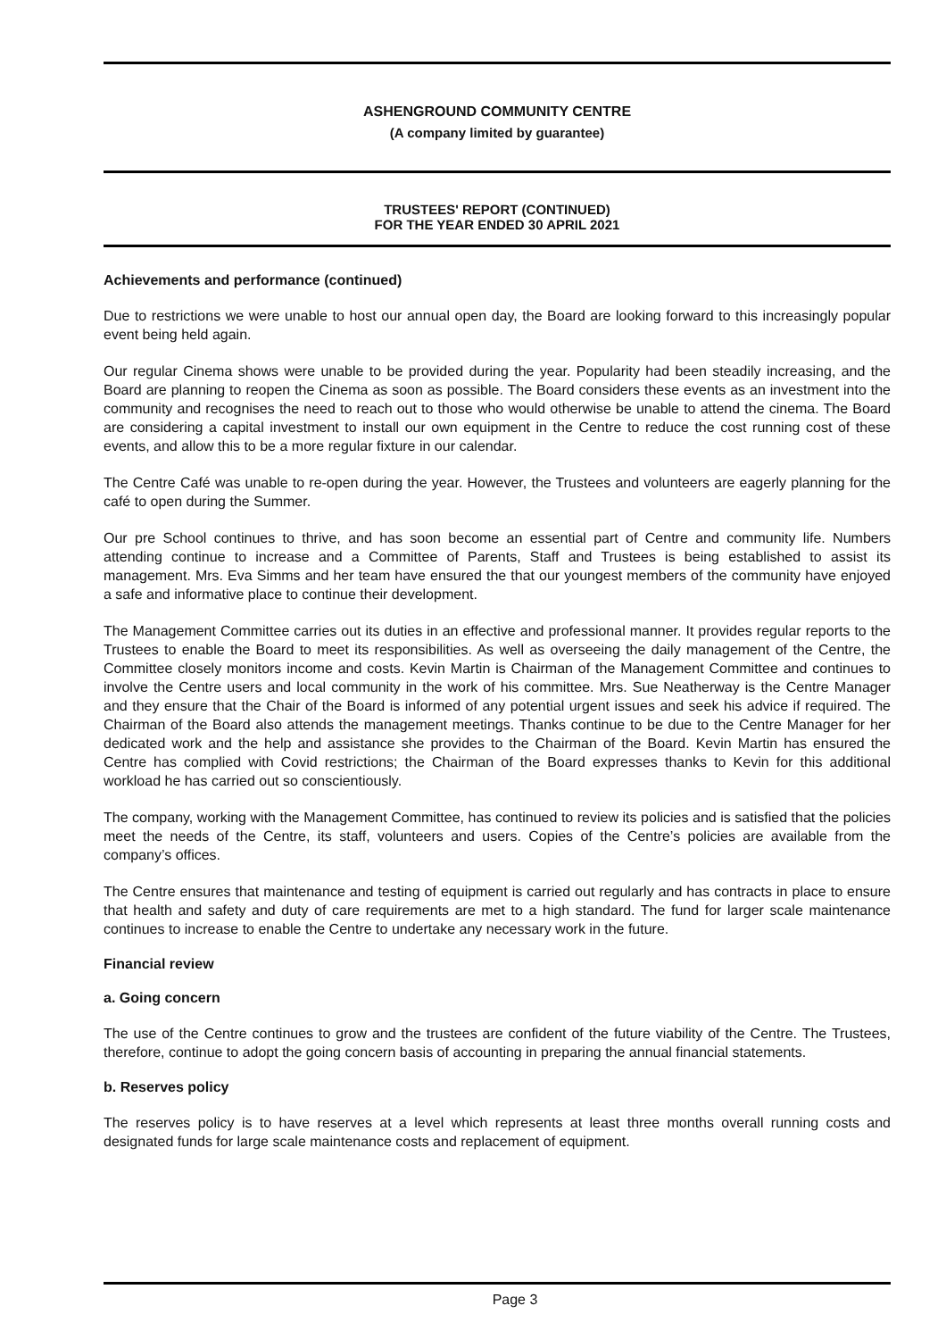ASHENGROUND COMMUNITY CENTRE
(A company limited by guarantee)
TRUSTEES' REPORT (CONTINUED)
FOR THE YEAR ENDED 30 APRIL 2021
Achievements and performance (continued)
Due to restrictions we were unable to host our annual open day, the Board are looking forward to this increasingly popular event being held again.
Our regular Cinema shows were unable to be provided during the year. Popularity had been steadily increasing, and the Board are planning to reopen the Cinema as soon as possible. The Board considers these events as an investment into the community and recognises the need to reach out to those who would otherwise be unable to attend the cinema. The Board are considering a capital investment to install our own equipment in the Centre to reduce the cost running cost of these events, and allow this to be a more regular fixture in our calendar.
The Centre Café was unable to re-open during the year. However, the Trustees and volunteers are eagerly planning for the café to open during the Summer.
Our pre School continues to thrive, and has soon become an essential part of Centre and community life. Numbers attending continue to increase and a Committee of Parents, Staff and Trustees is being established to assist its management. Mrs. Eva Simms and her team have ensured the that our youngest members of the community have enjoyed a safe and informative place to continue their development.
The Management Committee carries out its duties in an effective and professional manner. It provides regular reports to the Trustees to enable the Board to meet its responsibilities. As well as overseeing the daily management of the Centre, the Committee closely monitors income and costs. Kevin Martin is Chairman of the Management Committee and continues to involve the Centre users and local community in the work of his committee. Mrs. Sue Neatherway is the Centre Manager and they ensure that the Chair of the Board is informed of any potential urgent issues and seek his advice if required. The Chairman of the Board also attends the management meetings. Thanks continue to be due to the Centre Manager for her dedicated work and the help and assistance she provides to the Chairman of the Board. Kevin Martin has ensured the Centre has complied with Covid restrictions; the Chairman of the Board expresses thanks to Kevin for this additional workload he has carried out so conscientiously.
The company, working with the Management Committee, has continued to review its policies and is satisfied that the policies meet the needs of the Centre, its staff, volunteers and users. Copies of the Centre’s policies are available from the company’s offices.
The Centre ensures that maintenance and testing of equipment is carried out regularly and has contracts in place to ensure that health and safety and duty of care requirements are met to a high standard. The fund for larger scale maintenance continues to increase to enable the Centre to undertake any necessary work in the future.
Financial review
a. Going concern
The use of the Centre continues to grow and the trustees are confident of the future viability of the Centre. The Trustees, therefore, continue to adopt the going concern basis of accounting in preparing the annual financial statements.
b. Reserves policy
The reserves policy is to have reserves at a level which represents at least three months overall running costs and designated funds for large scale maintenance costs and replacement of equipment.
Page 3